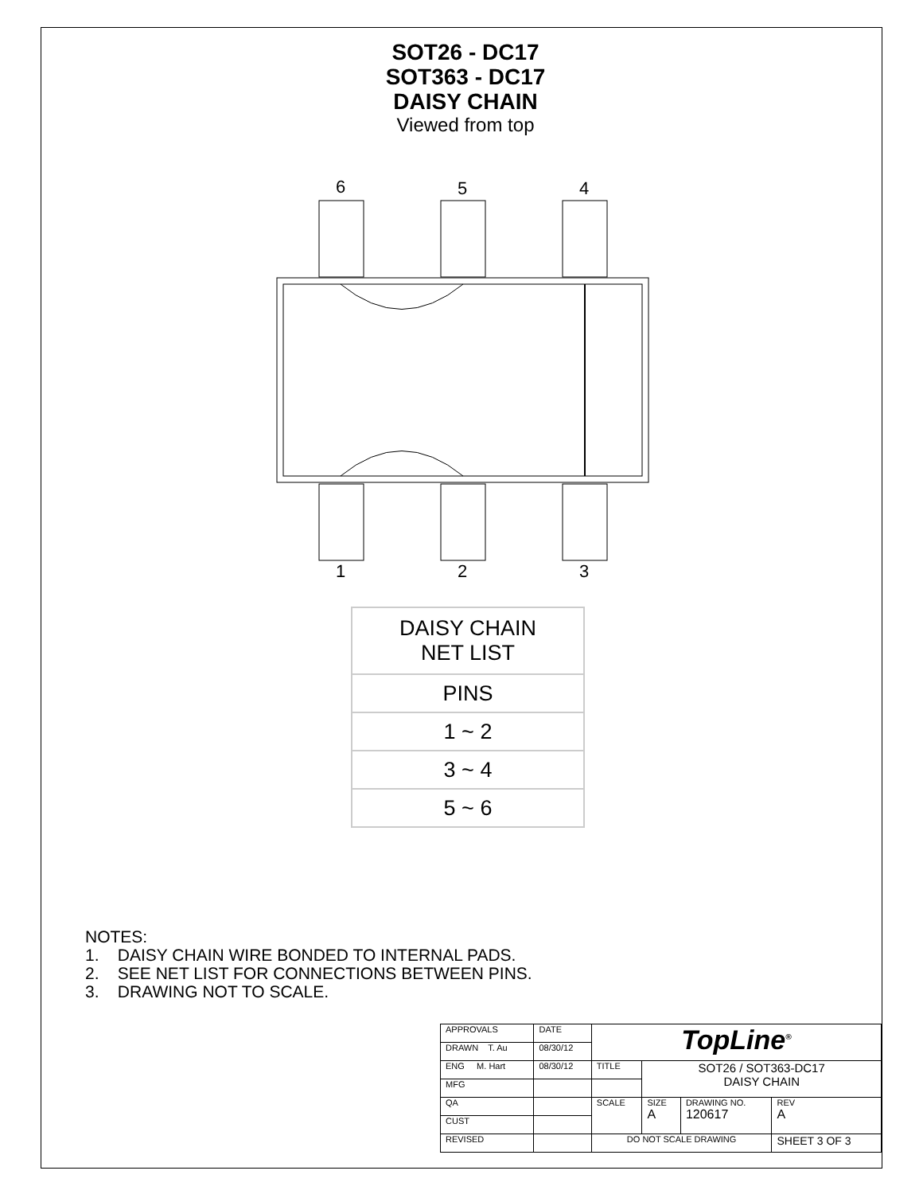SOT26 - DC17
SOT363 - DC17
DAISY CHAIN
Viewed from top
6
5
4
1
2
3
| DAISY CHAIN NET LIST |
| --- |
| PINS |
| 1 ~ 2 |
| 3 ~ 4 |
| 5 ~ 6 |
NOTES:
1. DAISY CHAIN WIRE BONDED TO INTERNAL PADS.
2. SEE NET LIST FOR CONNECTIONS BETWEEN PINS.
3. DRAWING NOT TO SCALE.
| APPROVALS | DATE | TopLine<sup>®</sup> | | | |
| DRAWN T. Au | 08/30/12 | | | | |
| ENG M. Hart | 08/30/12 | TITLE | SOT26 / SOT363-DC17 DAISY CHAIN | | |
| MFG | | | | | |
| QA | | SCALE | SIZE A | DRAWING NO. 120617 | REV A |
| CUST | | | | | |
| REVISED | | DO NOT SCALE DRAWING | | | SHEET 3 OF 3 |